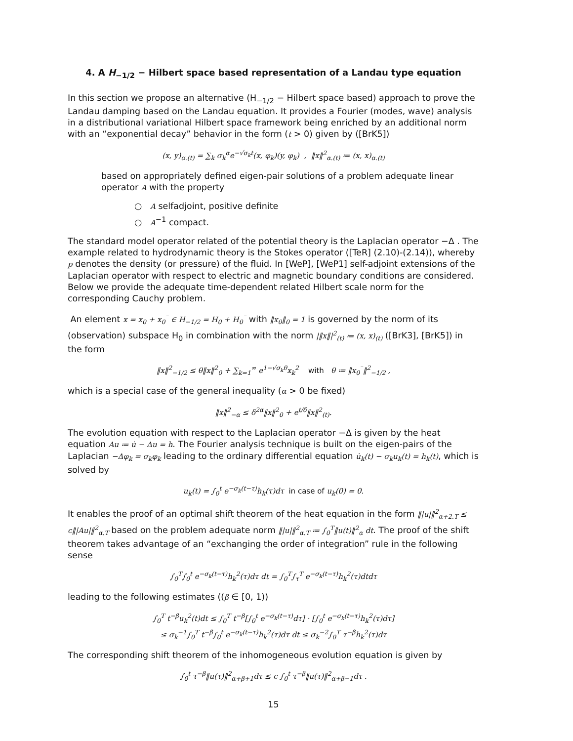4. A H<sub>−1/2</sub> − Hilbert space based representation of a Landau type equation
In this section we propose an alternative (H<sub>−1/2</sub> − Hilbert space based) approach to prove the Landau damping based on the Landau equation. It provides a Fourier (modes, wave) analysis in a distributional variational Hilbert space framework being enriched by an additional norm with an “exponential decay” behavior in the form (t > 0) given by ([BrK5])
(x, y)<sub>α.(t)</sub> = ∑<sub>k</sub> σ<sub>k</sub><sup>α</sup>e<sup>−√σ<sub>k</sub>t</sup>(x, φ<sub>k</sub>)(y, φ<sub>k</sub>) , ‖x‖<sup>2</sup><sub>α.(t)</sub> ≔ (x, x)<sub>α.(t)</sub>
based on appropriately defined eigen-pair solutions of a problem adequate linear operator A with the property
○ A selfadjoint, positive definite
○ A<sup>−1</sup> compact.
The standard model operator related of the potential theory is the Laplacian operator −Δ . The example related to hydrodynamic theory is the Stokes operator ([TeR] (2.10)-(2.14)), whereby p denotes the density (or pressure) of the fluid. In [WeP], [WeP1] self-adjoint extensions of the Laplacian operator with respect to electric and magnetic boundary conditions are considered. Below we provide the adequate time-dependent related Hilbert scale norm for the corresponding Cauchy problem.
An element x = x<sub>0</sub> + x<sub>0</sub><sup>⁻</sup> ∈ H<sub>−1/2</sub> = H<sub>0</sub> + H<sub>0</sub><sup>⁻</sup> with ‖x<sub>0</sub>‖<sub>0</sub> = 1 is governed by the norm of its (observation) subspace H<sub>0</sub> in combination with the norm |‖x‖|<sup>2</sup><sub>(t)</sub> ≔ (x, x)<sub>(t)</sub> ([BrK3], [BrK5]) in the form
‖x‖<sup>2</sup><sub>−1/2</sub> ≤ θ‖x‖<sup>2</sup><sub>0</sub> + ∑<sub>k=1</sub><sup>∞</sup> e<sup>1−√σ<sub>k</sub>θ</sup>x<sub>k</sub><sup>2</sup> with θ ≔ ‖x<sub>0</sub><sup>⁻</sup>‖<sup>2</sup><sub>−1/2</sub> ,
which is a special case of the general inequality (α > 0 be fixed)
‖x‖<sup>2</sup><sub>−α</sub> ≤ δ<sup>2α</sup>‖x‖<sup>2</sup><sub>0</sub> + e<sup>t/δ</sup>‖x‖<sup>2</sup><sub>(t)</sub>.
The evolution equation with respect to the Laplacian operator −Δ is given by the heat equation Au ≔ u̇ − Δu = h. The Fourier analysis technique is built on the eigen-pairs of the Laplacian −Δφ<sub>k</sub> = σ<sub>k</sub>φ<sub>k</sub> leading to the ordinary differential equation u̇<sub>k</sub>(t) − σ<sub>k</sub>u<sub>k</sub>(t) = h<sub>k</sub>(t), which is solved by
u<sub>k</sub>(t) = ∫<sub>0</sub><sup>t</sup> e<sup>−σ<sub>k</sub>(t−τ)</sup>h<sub>k</sub>(τ)dτ in case of u<sub>k</sub>(0) = 0.
It enables the proof of an optimal shift theorem of the heat equation in the form ‖|u|‖<sup>2</sup><sub>α+2.T</sub> ≤ c‖|Au|‖<sup>2</sup><sub>α.T</sub> based on the problem adequate norm ‖|u|‖<sup>2</sup><sub>α.T</sub> ≔ ∫<sub>0</sub><sup>T</sup>‖u(t)‖<sup>2</sup><sub>α</sub> dt. The proof of the shift theorem takes advantage of an “exchanging the order of integration” rule in the following sense
∫<sub>0</sub><sup>T</sup>∫<sub>0</sub><sup>t</sup> e<sup>−σ<sub>k</sub>(t−τ)</sup>h<sub>k</sub><sup>2</sup>(τ)dτ dt = ∫<sub>0</sub><sup>T</sup>∫<sub>τ</sub><sup>T</sup> e<sup>−σ<sub>k</sub>(t−τ)</sup>h<sub>k</sub><sup>2</sup>(τ)dtdτ
leading to the following estimates ((β ∈ [0, 1))
∫<sub>0</sub><sup>T</sup> t<sup>−β</sup>u<sub>k</sub><sup>2</sup>(t)dt ≤ ∫<sub>0</sub><sup>T</sup> t<sup>−β</sup>[∫<sub>0</sub><sup>t</sup> e<sup>−σ<sub>k</sub>(t−τ)</sup>dτ] · [∫<sub>0</sub><sup>t</sup> e<sup>−σ<sub>k</sub>(t−τ)</sup>h<sub>k</sub><sup>2</sup>(τ)dτ]
≤ σ<sub>k</sub><sup>−1</sup>∫<sub>0</sub><sup>T</sup> t<sup>−β</sup>∫<sub>0</sub><sup>t</sup> e<sup>−σ<sub>k</sub>(t−τ)</sup>h<sub>k</sub><sup>2</sup>(τ)dτ dt ≤ σ<sub>k</sub><sup>−2</sup>∫<sub>0</sub><sup>T</sup> τ<sup>−β</sup>h<sub>k</sub><sup>2</sup>(τ)dτ
The corresponding shift theorem of the inhomogeneous evolution equation is given by
∫<sub>0</sub><sup>t</sup> τ<sup>−β</sup>‖u(τ)‖<sup>2</sup><sub>α+β+1</sub>dτ ≤ c ∫<sub>0</sub><sup>t</sup> τ<sup>−β</sup>‖u(τ)‖<sup>2</sup><sub>α+β−1</sub>dτ .
15